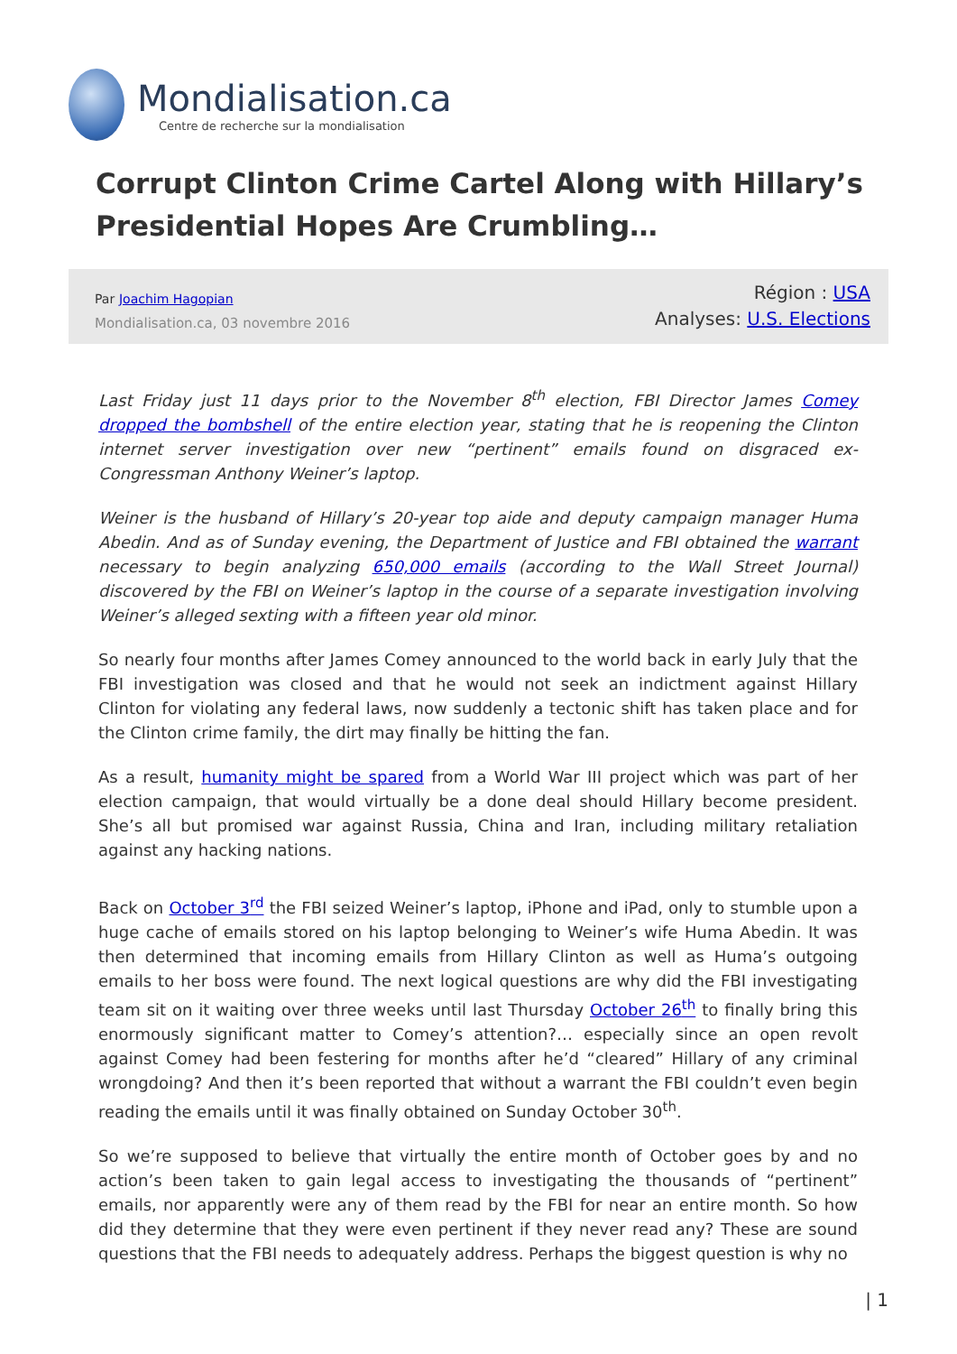Mondialisation.ca
Centre de recherche sur la mondialisation
Corrupt Clinton Crime Cartel Along with Hillary’s Presidential Hopes Are Crumbling…
Par Joachim Hagopian
Mondialisation.ca, 03 novembre 2016
Région : USA
Analyses: U.S. Elections
Last Friday just 11 days prior to the November 8<sup>th</sup> election, FBI Director James Comey dropped the bombshell of the entire election year, stating that he is reopening the Clinton internet server investigation over new “pertinent” emails found on disgraced ex-Congressman Anthony Weiner’s laptop.
Weiner is the husband of Hillary’s 20-year top aide and deputy campaign manager Huma Abedin. And as of Sunday evening, the Department of Justice and FBI obtained the warrant necessary to begin analyzing 650,000 emails (according to the Wall Street Journal) discovered by the FBI on Weiner’s laptop in the course of a separate investigation involving Weiner’s alleged sexting with a fifteen year old minor.
So nearly four months after James Comey announced to the world back in early July that the FBI investigation was closed and that he would not seek an indictment against Hillary Clinton for violating any federal laws, now suddenly a tectonic shift has taken place and for the Clinton crime family, the dirt may finally be hitting the fan.
As a result, humanity might be spared from a World War III project which was part of her election campaign, that would virtually be a done deal should Hillary become president. She’s all but promised war against Russia, China and Iran, including military retaliation against any hacking nations.
Back on October 3<sup>rd</sup> the FBI seized Weiner’s laptop, iPhone and iPad, only to stumble upon a huge cache of emails stored on his laptop belonging to Weiner’s wife Huma Abedin. It was then determined that incoming emails from Hillary Clinton as well as Huma’s outgoing emails to her boss were found. The next logical questions are why did the FBI investigating team sit on it waiting over three weeks until last Thursday October 26<sup>th</sup> to finally bring this enormously significant matter to Comey’s attention?… especially since an open revolt against Comey had been festering for months after he’d “cleared” Hillary of any criminal wrongdoing? And then it’s been reported that without a warrant the FBI couldn’t even begin reading the emails until it was finally obtained on Sunday October 30<sup>th</sup>.
So we’re supposed to believe that virtually the entire month of October goes by and no action’s been taken to gain legal access to investigating the thousands of “pertinent” emails, nor apparently were any of them read by the FBI for near an entire month. So how did they determine that they were even pertinent if they never read any? These are sound questions that the FBI needs to adequately address. Perhaps the biggest question is why no
| 1